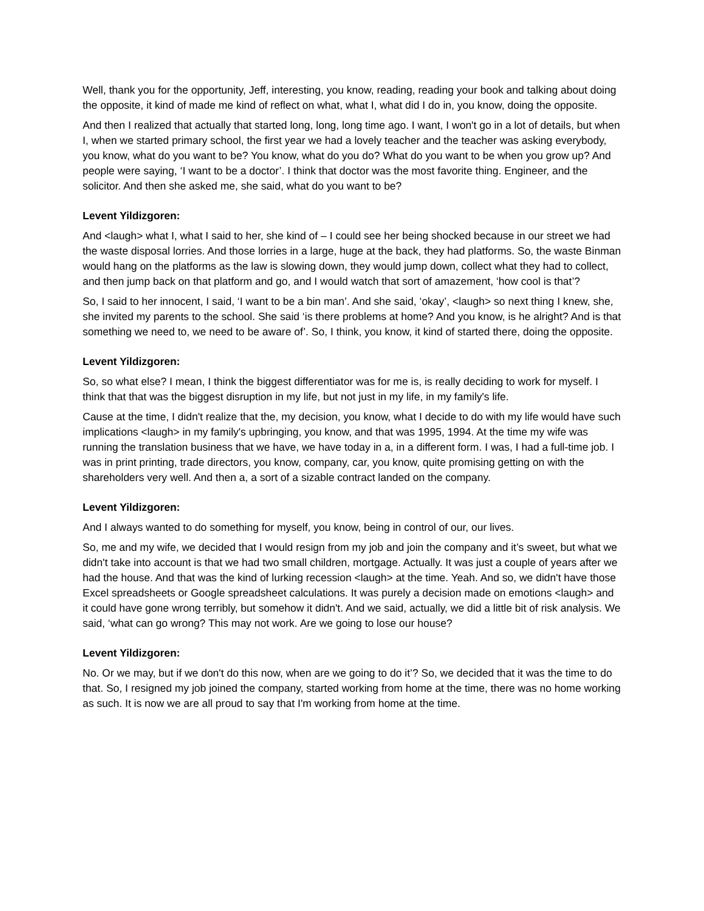Well, thank you for the opportunity, Jeff, interesting, you know, reading, reading your book and talking about doing the opposite, it kind of made me kind of reflect on what, what I, what did I do in, you know, doing the opposite.
And then I realized that actually that started long, long, long time ago. I want, I won't go in a lot of details, but when I, when we started primary school, the first year we had a lovely teacher and the teacher was asking everybody, you know, what do you want to be? You know, what do you do? What do you want to be when you grow up? And people were saying, ‘I want to be a doctor’. I think that doctor was the most favorite thing. Engineer, and the solicitor. And then she asked me, she said, what do you want to be?
Levent Yildizgoren:
And <laugh> what I, what I said to her, she kind of – I could see her being shocked because in our street we had the waste disposal lorries. And those lorries in a large, huge at the back, they had platforms. So, the waste Binman would hang on the platforms as the law is slowing down, they would jump down, collect what they had to collect, and then jump back on that platform and go, and I would watch that sort of amazement, ‘how cool is that’?
So, I said to her innocent, I said, ‘I want to be a bin man’. And she said, ‘okay’, <laugh> so next thing I knew, she, she invited my parents to the school. She said ‘is there problems at home? And you know, is he alright? And is that something we need to, we need to be aware of’. So, I think, you know, it kind of started there, doing the opposite.
Levent Yildizgoren:
So, so what else? I mean, I think the biggest differentiator was for me is, is really deciding to work for myself. I think that that was the biggest disruption in my life, but not just in my life, in my family's life.
Cause at the time, I didn't realize that the, my decision, you know, what I decide to do with my life would have such implications <laugh> in my family's upbringing, you know, and that was 1995, 1994. At the time my wife was running the translation business that we have, we have today in a, in a different form. I was, I had a full-time job. I was in print printing, trade directors, you know, company, car, you know, quite promising getting on with the shareholders very well. And then a, a sort of a sizable contract landed on the company.
Levent Yildizgoren:
And I always wanted to do something for myself, you know, being in control of our, our lives.
So, me and my wife, we decided that I would resign from my job and join the company and it’s sweet, but what we didn't take into account is that we had two small children, mortgage. Actually. It was just a couple of years after we had the house. And that was the kind of lurking recession <laugh> at the time. Yeah. And so, we didn't have those Excel spreadsheets or Google spreadsheet calculations. It was purely a decision made on emotions <laugh> and it could have gone wrong terribly, but somehow it didn't. And we said, actually, we did a little bit of risk analysis. We said, ‘what can go wrong? This may not work. Are we going to lose our house?
Levent Yildizgoren:
No. Or we may, but if we don't do this now, when are we going to do it’? So, we decided that it was the time to do that. So, I resigned my job joined the company, started working from home at the time, there was no home working as such. It is now we are all proud to say that I'm working from home at the time.